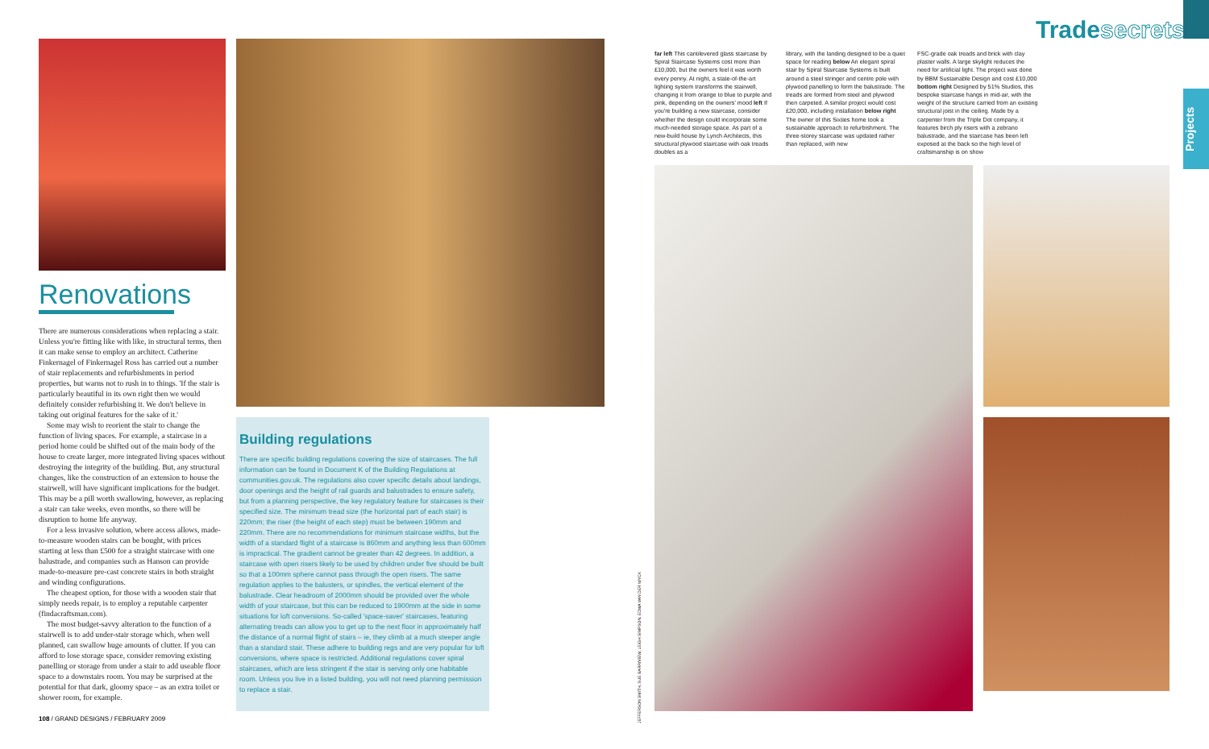Renovations
There are numerous considerations when replacing a stair. Unless you're fitting like with like, in structural terms, then it can make sense to employ an architect. Catherine Finkernagel of Finkernagel Ross has carried out a number of stair replacements and refurbishments in period properties, but warns not to rush in to things. 'If the stair is particularly beautiful in its own right then we would definitely consider refurbishing it. We don't believe in taking out original features for the sake of it.'
Some may wish to reorient the stair to change the function of living spaces. For example, a staircase in a period home could be shifted out of the main body of the house to create larger, more integrated living spaces without destroying the integrity of the building. But, any structural changes, like the construction of an extension to house the stairwell, will have significant implications for the budget. This may be a pill worth swallowing, however, as replacing a stair can take weeks, even months, so there will be disruption to home life anyway.
For a less invasive solution, where access allows, made-to-measure wooden stairs can be bought, with prices starting at less than £500 for a straight staircase with one balustrade, and companies such as Hanson can provide made-to-measure pre-cast concrete stairs in both straight and winding configurations.
The cheapest option, for those with a wooden stair that simply needs repair, is to employ a reputable carpenter (findacraftsman.com).
The most budget-savvy alteration to the function of a stairwell is to add under-stair storage which, when well planned, can swallow huge amounts of clutter. If you can afford to lose storage space, consider removing existing panelling or storage from under a stair to add useable floor space to a downstairs room. You may be surprised at the potential for that dark, gloomy space – as an extra toilet or shower room, for example.
Building regulations
There are specific building regulations covering the size of staircases. The full information can be found in Document K of the Building Regulations at communities.gov.uk. The regulations also cover specific details about landings, door openings and the height of rail guards and balustrades to ensure safety, but from a planning perspective, the key regulatory feature for staircases is their specified size. The minimum tread size (the horizontal part of each stair) is 220mm; the riser (the height of each step) must be between 190mm and 220mm. There are no recommendations for minimum staircase widths, but the width of a standard flight of a staircase is 860mm and anything less than 600mm is impractical. The gradient cannot be greater than 42 degrees. In addition, a staircase with open risers likely to be used by children under five should be built so that a 100mm sphere cannot pass through the open risers. The same regulation applies to the balusters, or spindles, the vertical element of the balustrade. Clear headroom of 2000mm should be provided over the whole width of your staircase, but this can be reduced to 1900mm at the side in some situations for loft conversions. So-called 'space-saver' staircases, featuring alternating treads can allow you to get up to the next floor in approximately half the distance of a normal flight of stairs – ie, they climb at a much steeper angle than a standard stair. These adhere to building regs and are very popular for loft conversions, where space is restricted. Additional regulations cover spiral staircases, which are less stringent if the stair is serving only one habitable room. Unless you live in a listed building, you will not need planning permission to replace a stair.
108 / GRAND DESIGNS / FEBRUARY 2009
Tradesecrets
Projects
far left This cantilevered glass staircase by Spiral Staircase Systems cost more than £10,000, but the owners feel it was worth every penny. At night, a state-of-the-art lighting system transforms the stairwell, changing it from orange to blue to purple and pink, depending on the owners' mood left If you're building a new staircase, consider whether the design could incorporate some much-needed storage space. As part of a new-build house by Lynch Architects, this structural plywood staircase with oak treads doubles as a
library, with the landing designed to be a quiet space for reading below An elegant spiral stair by Spiral Staircase Systems is built around a steel stringer and centre pole with plywood panelling to form the balustrade. The treads are formed from steel and plywood then carpeted. A similar project would cost £20,000, including installation below right The owner of this Sixties home took a sustainable approach to refurbishment. The three-storey staircase was updated rather than replaced, with new
FSC-grade oak treads and brick with clay plaster walls. A large skylight reduces the need for artificial light. The project was done by BBM Sustainable Design and cost £10,000 bottom right Designed by 51% Studios, this bespoke staircase hangs in mid-air, with the weight of the structure carried from an existing structural joist in the ceiling. Made by a carpenter from the Triple Dot company, it features birch ply risers with a zebrano balustrade, and the staircase has been left exposed at the back so the high level of craftsmanship is on show
JEFFERSON SMITH, SUE BARR/VIEW, LEIGH SIMPSON, EDWA VAN DER WYCK